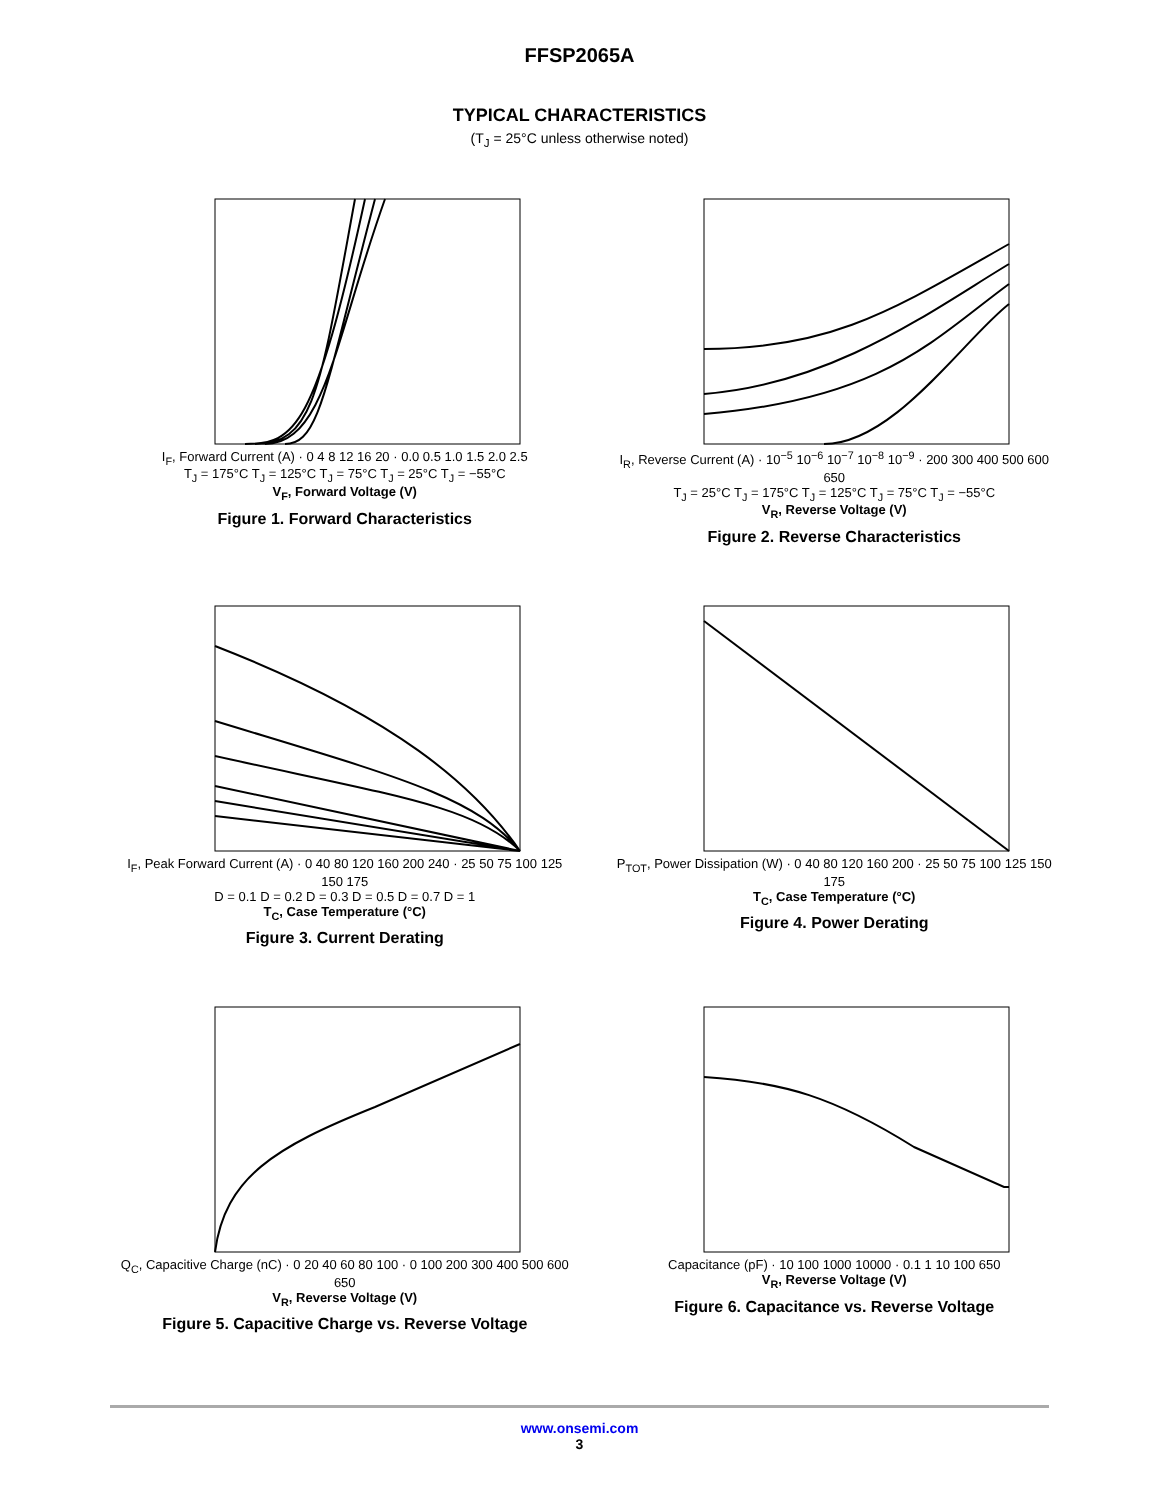FFSP2065A
TYPICAL CHARACTERISTICS
(T<sub>J</sub> = 25°C unless otherwise noted)
I<sub>F</sub>, Forward Current (A) · 0 4 8 12 16 20 · 0.0 0.5 1.0 1.5 2.0 2.5
T<sub>J</sub> = 175°C T<sub>J</sub> = 125°C T<sub>J</sub> = 75°C T<sub>J</sub> = 25°C T<sub>J</sub> = −55°C
V<sub>F</sub>, Forward Voltage (V)
Figure 1. Forward Characteristics
I<sub>R</sub>, Reverse Current (A) · 10<sup>−5</sup> 10<sup>−6</sup> 10<sup>−7</sup> 10<sup>−8</sup> 10<sup>−9</sup> · 200 300 400 500 600 650
T<sub>J</sub> = 25°C T<sub>J</sub> = 175°C T<sub>J</sub> = 125°C T<sub>J</sub> = 75°C T<sub>J</sub> = −55°C
V<sub>R</sub>, Reverse Voltage (V)
Figure 2. Reverse Characteristics
I<sub>F</sub>, Peak Forward Current (A) · 0 40 80 120 160 200 240 · 25 50 75 100 125 150 175
D = 0.1 D = 0.2 D = 0.3 D = 0.5 D = 0.7 D = 1
T<sub>C</sub>, Case Temperature (°C)
Figure 3. Current Derating
P<sub>TOT</sub>, Power Dissipation (W) · 0 40 80 120 160 200 · 25 50 75 100 125 150 175
T<sub>C</sub>, Case Temperature (°C)
Figure 4. Power Derating
Q<sub>C</sub>, Capacitive Charge (nC) · 0 20 40 60 80 100 · 0 100 200 300 400 500 600 650
V<sub>R</sub>, Reverse Voltage (V)
Figure 5. Capacitive Charge vs. Reverse Voltage
Capacitance (pF) · 10 100 1000 10000 · 0.1 1 10 100 650
V<sub>R</sub>, Reverse Voltage (V)
Figure 6. Capacitance vs. Reverse Voltage
www.onsemi.com
3